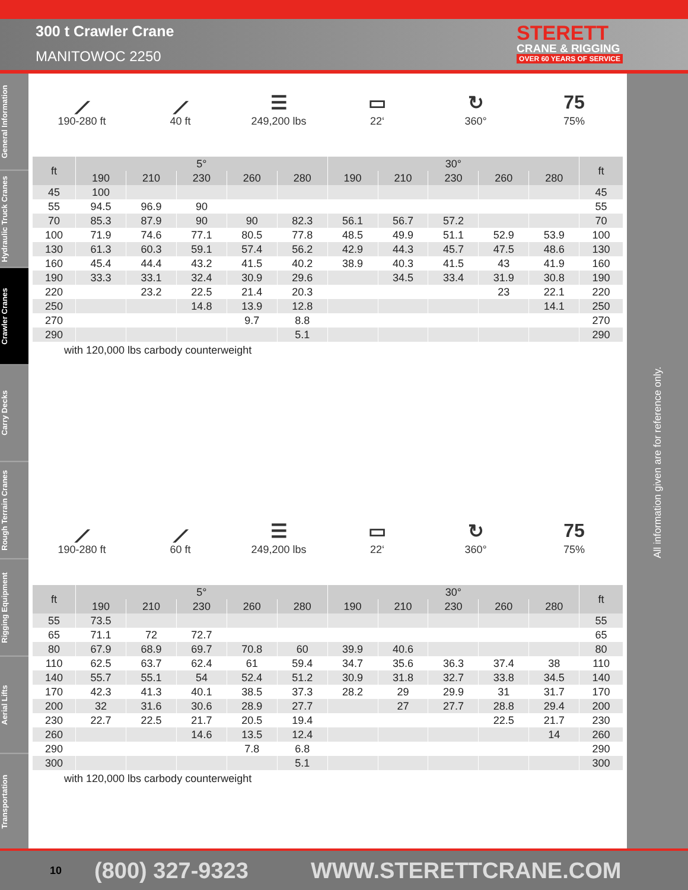300 t Crawler Crane
MANITOWOC 2250
STERETT
CRANE & RIGGING
OVER 60 YEARS OF SERVICE
General Information
Hydraulic Truck Cranes
Crawler Cranes
Carry Decks
Rough Terrain Cranes
Rigging Equipment
Aerial Lifts
Transportation
All information given are for reference only.
⟋
190-280 ft
⟋
40 ft
☰
249,200 lbs
▭
22‘
↻
360°
75
75%
| ft | 5° | | | | | 30° | | | | | ft |
| --- | --- | --- | --- | --- | --- | --- | --- | --- | --- | --- | --- |
| | 190 | 210 | 230 | 260 | 280 | 190 | 210 | 230 | 260 | 280 | |
| 45 | 100 | | | | | | | | | | 45 |
| 55 | 94.5 | 96.9 | 90 | | | | | | | | 55 |
| 70 | 85.3 | 87.9 | 90 | 90 | 82.3 | 56.1 | 56.7 | 57.2 | | | 70 |
| 100 | 71.9 | 74.6 | 77.1 | 80.5 | 77.8 | 48.5 | 49.9 | 51.1 | 52.9 | 53.9 | 100 |
| 130 | 61.3 | 60.3 | 59.1 | 57.4 | 56.2 | 42.9 | 44.3 | 45.7 | 47.5 | 48.6 | 130 |
| 160 | 45.4 | 44.4 | 43.2 | 41.5 | 40.2 | 38.9 | 40.3 | 41.5 | 43 | 41.9 | 160 |
| 190 | 33.3 | 33.1 | 32.4 | 30.9 | 29.6 | | 34.5 | 33.4 | 31.9 | 30.8 | 190 |
| 220 | | 23.2 | 22.5 | 21.4 | 20.3 | | | | 23 | 22.1 | 220 |
| 250 | | | 14.8 | 13.9 | 12.8 | | | | | 14.1 | 250 |
| 270 | | | | 9.7 | 8.8 | | | | | | 270 |
| 290 | | | | | 5.1 | | | | | | 290 |
with 120,000 lbs carbody counterweight
⟋
190-280 ft
⟋
60 ft
☰
249,200 lbs
▭
22‘
↻
360°
75
75%
| ft | 5° | | | | | 30° | | | | | ft |
| --- | --- | --- | --- | --- | --- | --- | --- | --- | --- | --- | --- |
| | 190 | 210 | 230 | 260 | 280 | 190 | 210 | 230 | 260 | 280 | |
| 55 | 73.5 | | | | | | | | | | 55 |
| 65 | 71.1 | 72 | 72.7 | | | | | | | | 65 |
| 80 | 67.9 | 68.9 | 69.7 | 70.8 | 60 | 39.9 | 40.6 | | | | 80 |
| 110 | 62.5 | 63.7 | 62.4 | 61 | 59.4 | 34.7 | 35.6 | 36.3 | 37.4 | 38 | 110 |
| 140 | 55.7 | 55.1 | 54 | 52.4 | 51.2 | 30.9 | 31.8 | 32.7 | 33.8 | 34.5 | 140 |
| 170 | 42.3 | 41.3 | 40.1 | 38.5 | 37.3 | 28.2 | 29 | 29.9 | 31 | 31.7 | 170 |
| 200 | 32 | 31.6 | 30.6 | 28.9 | 27.7 | | 27 | 27.7 | 28.8 | 29.4 | 200 |
| 230 | 22.7 | 22.5 | 21.7 | 20.5 | 19.4 | | | | 22.5 | 21.7 | 230 |
| 260 | | | 14.6 | 13.5 | 12.4 | | | | | 14 | 260 |
| 290 | | | | 7.8 | 6.8 | | | | | | 290 |
| 300 | | | | | 5.1 | | | | | | 300 |
with 120,000 lbs carbody counterweight
10 (800) 327-9323 WWW.STERETTCRANE.COM